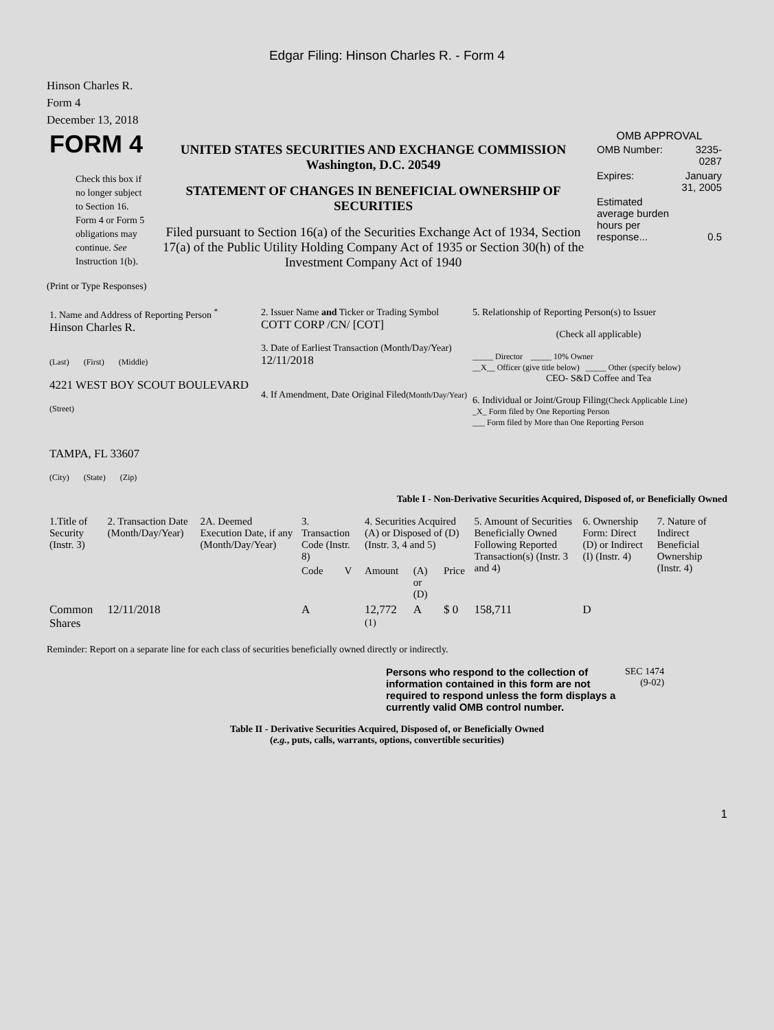Edgar Filing: Hinson Charles R. - Form 4
Hinson Charles R.
Form 4
December 13, 2018
| FORM 4 Check this box if no longer subject to Section 16. Form 4 or Form 5 obligations may continue. See Instruction 1(b). | UNITED STATES SECURITIES AND EXCHANGE COMMISSION Washington, D.C. 20549 STATEMENT OF CHANGES IN BENEFICIAL OWNERSHIP OF SECURITIES Filed pursuant to Section 16(a) of the Securities Exchange Act of 1934, Section 17(a) of the Public Utility Holding Company Act of 1935 or Section 30(h) of the Investment Company Act of 1940 | OMB APPROVAL / OMB Number: / 3235-0287 / / Expires: / January 31, 2005 / / Estimated average burden hours per response... / 0.5 / |
(Print or Type Responses)
| 1. Name and Address of Reporting Person <sup>*</sup> Hinson Charles R. (Last) (First) (Middle) 4221 WEST BOY SCOUT BOULEVARD (Street) TAMPA, FL 33607 (City) (State) (Zip) | 2. Issuer Name and Ticker or Trading Symbol COTT CORP /CN/ [COT] 3. Date of Earliest Transaction (Month/Day/Year) 12/11/2018 4. If Amendment, Date Original Filed (Month/Day/Year) | 5. Relationship of Reporting Person(s) to Issuer (Check all applicable) _____ Director _____ 10% Owner __X__ Officer (give title below) _____ Other (specify below) CEO- S&D Coffee and Tea 6. Individual or Joint/Group Filing (Check Applicable Line) _X_ Form filed by One Reporting Person ___ Form filed by More than One Reporting Person |
Table I - Non-Derivative Securities Acquired, Disposed of, or Beneficially Owned
| 1.Title of Security (Instr. 3) | 2. Transaction Date (Month/Day/Year) | 2A. Deemed Execution Date, if any (Month/Day/Year) | 3. Transaction Code (Instr. 8) | | 4. Securities Acquired (A) or Disposed of (D) (Instr. 3, 4 and 5) | | | 5. Amount of Securities Beneficially Owned Following Reported Transaction(s) (Instr. 3 and 4) | 6. Ownership Form: Direct (D) or Indirect (I) (Instr. 4) | 7. Nature of Indirect Beneficial Ownership (Instr. 4) |
| --- | --- | --- | --- | --- | --- | --- | --- | --- | --- | --- |
| | | | Code | V | Amount | (A) or (D) | Price | | | |
| Common Shares | 12/11/2018 | | A | | 12,772 <sup>(1)</sup> | A | $ 0 | 158,711 | D | |
Reminder: Report on a separate line for each class of securities beneficially owned directly or indirectly.
| Persons who respond to the collection of information contained in this form are not required to respond unless the form displays a currently valid OMB control number. | SEC 1474 (9-02) |
Table II - Derivative Securities Acquired, Disposed of, or Beneficially Owned
(e.g., puts, calls, warrants, options, convertible securities)
1